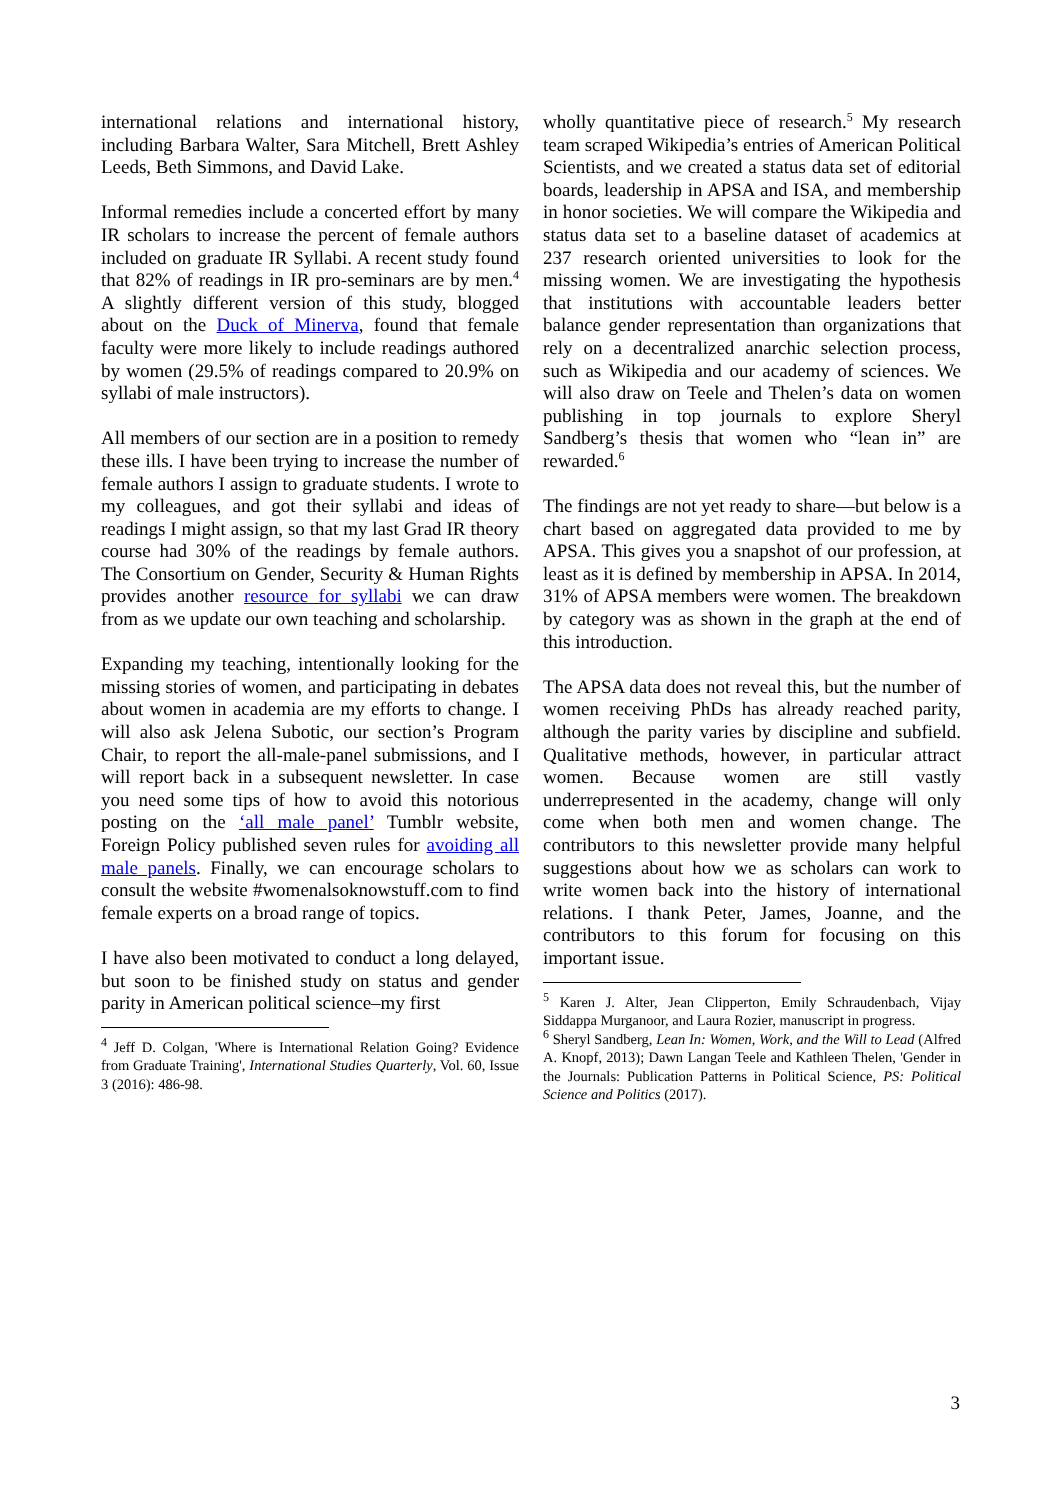international relations and international history, including Barbara Walter, Sara Mitchell, Brett Ashley Leeds, Beth Simmons, and David Lake.
Informal remedies include a concerted effort by many IR scholars to increase the percent of female authors included on graduate IR Syllabi. A recent study found that 82% of readings in IR pro-seminars are by men.<sup>4</sup> A slightly different version of this study, blogged about on the Duck of Minerva, found that female faculty were more likely to include readings authored by women (29.5% of readings compared to 20.9% on syllabi of male instructors).
All members of our section are in a position to remedy these ills. I have been trying to increase the number of female authors I assign to graduate students. I wrote to my colleagues, and got their syllabi and ideas of readings I might assign, so that my last Grad IR theory course had 30% of the readings by female authors. The Consortium on Gender, Security & Human Rights provides another resource for syllabi we can draw from as we update our own teaching and scholarship.
Expanding my teaching, intentionally looking for the missing stories of women, and participating in debates about women in academia are my efforts to change. I will also ask Jelena Subotic, our section’s Program Chair, to report the all-male-panel submissions, and I will report back in a subsequent newsletter. In case you need some tips of how to avoid this notorious posting on the ‘all male panel’ Tumblr website, Foreign Policy published seven rules for avoiding all male panels. Finally, we can encourage scholars to consult the website #womenalsoknowstuff.com to find female experts on a broad range of topics.
I have also been motivated to conduct a long delayed, but soon to be finished study on status and gender parity in American political science–my first
<sup>4</sup> Jeff D. Colgan, 'Where is International Relation Going? Evidence from Graduate Training', International Studies Quarterly, Vol. 60, Issue 3 (2016): 486-98.
wholly quantitative piece of research.<sup>5</sup> My research team scraped Wikipedia’s entries of American Political Scientists, and we created a status data set of editorial boards, leadership in APSA and ISA, and membership in honor societies. We will compare the Wikipedia and status data set to a baseline dataset of academics at 237 research oriented universities to look for the missing women. We are investigating the hypothesis that institutions with accountable leaders better balance gender representation than organizations that rely on a decentralized anarchic selection process, such as Wikipedia and our academy of sciences. We will also draw on Teele and Thelen’s data on women publishing in top journals to explore Sheryl Sandberg’s thesis that women who “lean in” are rewarded.<sup>6</sup>
The findings are not yet ready to share—but below is a chart based on aggregated data provided to me by APSA. This gives you a snapshot of our profession, at least as it is defined by membership in APSA. In 2014, 31% of APSA members were women. The breakdown by category was as shown in the graph at the end of this introduction.
The APSA data does not reveal this, but the number of women receiving PhDs has already reached parity, although the parity varies by discipline and subfield. Qualitative methods, however, in particular attract women. Because women are still vastly underrepresented in the academy, change will only come when both men and women change. The contributors to this newsletter provide many helpful suggestions about how we as scholars can work to write women back into the history of international relations. I thank Peter, James, Joanne, and the contributors to this forum for focusing on this important issue.
<sup>5</sup> Karen J. Alter, Jean Clipperton, Emily Schraudenbach, Vijay Siddappa Murganoor, and Laura Rozier, manuscript in progress.
<sup>6</sup> Sheryl Sandberg, Lean In: Women, Work, and the Will to Lead (Alfred A. Knopf, 2013); Dawn Langan Teele and Kathleen Thelen, 'Gender in the Journals: Publication Patterns in Political Science, PS: Political Science and Politics (2017).
3